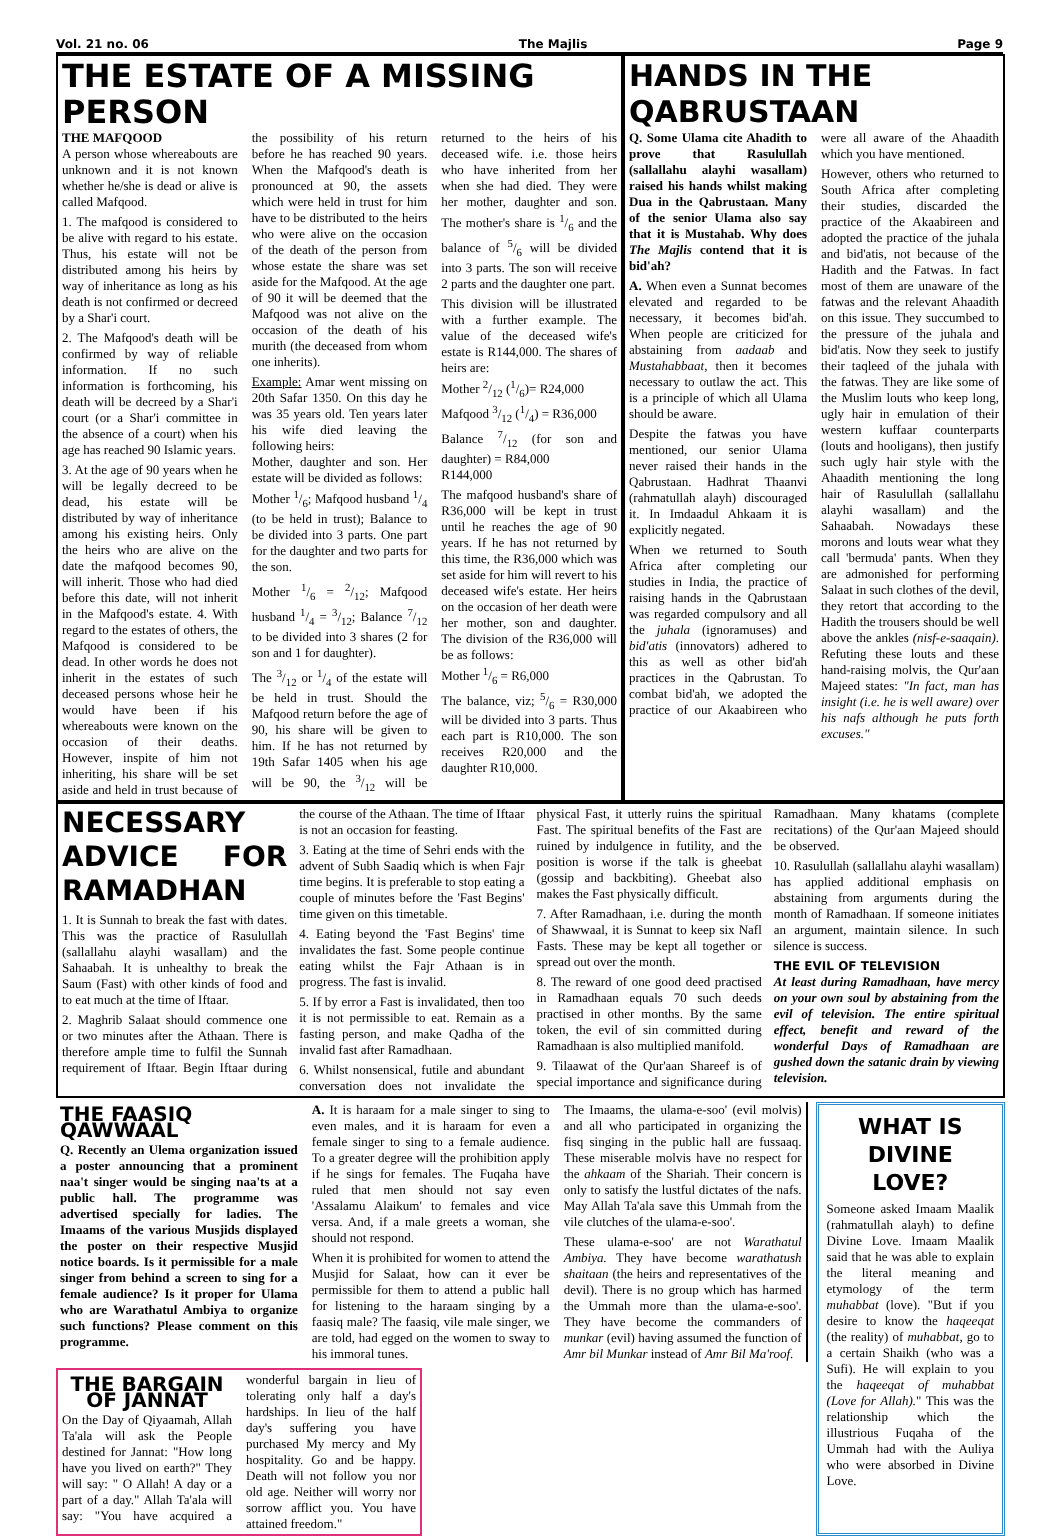Vol. 21 no. 06 The Majlis Page 9
THE ESTATE OF A MISSING PERSON
THE MAFQOOD
A person whose whereabouts are unknown and it is not known whether he/she is dead or alive is called Mafqood.
1. The mafqood is considered to be alive with regard to his estate. Thus, his estate will not be distributed among his heirs by way of inheritance as long as his death is not confirmed or decreed by a Shar'i court.
2. The Mafqood's death will be confirmed by way of reliable information. If no such information is forthcoming, his death will be decreed by a Shar'i court (or a Shar'i committee in the absence of a court) when his age has reached 90 Islamic years.
3. At the age of 90 years when he will be legally decreed to be dead, his estate will be distributed by way of inheritance among his existing heirs. Only the heirs who are alive on the date the mafqood becomes 90, will inherit. Those who had died before this date, will not inherit in the Mafqood's estate. 4. With regard to the estates of others, the Mafqood is considered to be dead. In other words he does not inherit in the estates of such deceased persons whose heir he would have been if his whereabouts were known on the occasion of their deaths. However, inspite of him not inheriting, his share will be set aside and held in trust because of the possibility of his return before he has reached 90 years. When the Mafqood's death is pronounced at 90, the assets which were held in trust for him have to be distributed to the heirs who were alive on the occasion of the death of the person from whose estate the share was set aside for the Mafqood. At the age of 90 it will be deemed that the Mafqood was not alive on the occasion of the death of his murith (the deceased from whom one inherits).
Example: Amar went missing on 20th Safar 1350. On this day he was 35 years old. Ten years later his wife died leaving the following heirs:
Mother, daughter and son. Her estate will be divided as follows:
Mother 1/6; Mafqood husband 1/4 (to be held in trust); Balance to be divided into 3 parts. One part for the daughter and two parts for the son.
Mother 1/6 = 2/12; Mafqood husband 1/4 = 3/12; Balance 7/12 to be divided into 3 shares (2 for son and 1 for daughter).
The 3/12 or 1/4 of the estate will be held in trust. Should the Mafqood return before the age of 90, his share will be given to him. If he has not returned by 19th Safar 1405 when his age will be 90, the 3/12 will be returned to the heirs of his deceased wife. i.e. those heirs who have inherited from her when she had died. They were her mother, daughter and son. The mother's share is 1/6 and the balance of 5/6 will be divided into 3 parts. The son will receive 2 parts and the daughter one part.
This division will be illustrated with a further example. The value of the deceased wife's estate is R144,000. The shares of heirs are:
Mother 2/12 (1/6)= R24,000
Mafqood 3/12 (1/4) = R36,000
Balance 7/12 (for son and daughter) = R84,000
R144,000
The mafqood husband's share of R36,000 will be kept in trust until he reaches the age of 90 years. If he has not returned by this time, the R36,000 which was set aside for him will revert to his deceased wife's estate. Her heirs on the occasion of her death were her mother, son and daughter. The division of the R36,000 will be as follows:
Mother 1/6 = R6,000
The balance, viz; 5/6 = R30,000 will be divided into 3 parts. Thus each part is R10,000. The son receives R20,000 and the daughter R10,000.
HANDS IN THE QABRUSTAAN
Q. Some Ulama cite Ahadith to prove that Rasulullah (sallallahu alayhi wasallam) raised his hands whilst making Dua in the Qabrustaan. Many of the senior Ulama also say that it is Mustahab. Why does The Majlis contend that it is bid'ah?
A. When even a Sunnat becomes elevated and regarded to be necessary, it becomes bid'ah. When people are criticized for abstaining from aadaab and Mustahabbaat, then it becomes necessary to outlaw the act. This is a principle of which all Ulama should be aware.
Despite the fatwas you have mentioned, our senior Ulama never raised their hands in the Qabrustaan. Hadhrat Thaanvi (rahmatullah alayh) discouraged it. In Imdaadul Ahkaam it is explicitly negated.
When we returned to South Africa after completing our studies in India, the practice of raising hands in the Qabrustaan was regarded compulsory and all the juhala (ignoramuses) and bid'atis (innovators) adhered to this as well as other bid'ah practices in the Qabrustan. To combat bid'ah, we adopted the practice of our Akaabireen who were all aware of the Ahaadith which you have mentioned.
However, others who returned to South Africa after completing their studies, discarded the practice of the Akaabireen and adopted the practice of the juhala and bid'atis, not because of the Hadith and the Fatwas. In fact most of them are unaware of the fatwas and the relevant Ahaadith on this issue. They succumbed to the pressure of the juhala and bid'atis. Now they seek to justify their taqleed of the juhala with the fatwas. They are like some of the Muslim louts who keep long, ugly hair in emulation of their western kuffaar counterparts (louts and hooligans), then justify such ugly hair style with the Ahaadith mentioning the long hair of Rasulullah (sallallahu alayhi wasallam) and the Sahaabah. Nowadays these morons and louts wear what they call 'bermuda' pants. When they are admonished for performing Salaat in such clothes of the devil, they retort that according to the Hadith the trousers should be well above the ankles (nisf-e-saaqain). Refuting these louts and these hand-raising molvis, the Qur'aan Majeed states: "In fact, man has insight (i.e. he is well aware) over his nafs although he puts forth excuses."
NECESSARY ADVICE FOR RAMADHAN
1. It is Sunnah to break the fast with dates. This was the practice of Rasulullah (sallallahu alayhi wasallam) and the Sahaabah. It is unhealthy to break the Saum (Fast) with other kinds of food and to eat much at the time of Iftaar.
2. Maghrib Salaat should commence one or two minutes after the Athaan. There is therefore ample time to fulfil the Sunnah requirement of Iftaar. Begin Iftaar during the course of the Athaan. The time of Iftaar is not an occasion for feasting.
3. Eating at the time of Sehri ends with the advent of Subh Saadiq which is when Fajr time begins. It is preferable to stop eating a couple of minutes before the 'Fast Begins' time given on this timetable.
4. Eating beyond the 'Fast Begins' time invalidates the fast. Some people continue eating whilst the Fajr Athaan is in progress. The fast is invalid.
5. If by error a Fast is invalidated, then too it is not permissible to eat. Remain as a fasting person, and make Qadha of the invalid fast after Ramadhaan.
6. Whilst nonsensical, futile and abundant conversation does not invalidate the physical Fast, it utterly ruins the spiritual Fast. The spiritual benefits of the Fast are ruined by indulgence in futility, and the position is worse if the talk is gheebat (gossip and backbiting). Gheebat also makes the Fast physically difficult.
7. After Ramadhaan, i.e. during the month of Shawwaal, it is Sunnat to keep six Nafl Fasts. These may be kept all together or spread out over the month.
8. The reward of one good deed practised in Ramadhaan equals 70 such deeds practised in other months. By the same token, the evil of sin committed during Ramadhaan is also multiplied manifold.
9. Tilaawat of the Qur'aan Shareef is of special importance and significance during Ramadhaan. Many khatams (complete recitations) of the Qur'aan Majeed should be observed.
10. Rasulullah (sallallahu alayhi wasallam) has applied additional emphasis on abstaining from arguments during the month of Ramadhaan. If someone initiates an argument, maintain silence. In such silence is success.
THE EVIL OF TELEVISION
At least during Ramadhaan, have mercy on your own soul by abstaining from the evil of television. The entire spiritual effect, benefit and reward of the wonderful Days of Ramadhaan are gushed down the satanic drain by viewing television.
THE FAASIQ QAWWAAL
Q. Recently an Ulema organization issued a poster announcing that a prominent naa't singer would be singing naa'ts at a public hall. The programme was advertised specially for ladies. The Imaams of the various Musjids displayed the poster on their respective Musjid notice boards. Is it permissible for a male singer from behind a screen to sing for a female audience? Is it proper for Ulama who are Warathatul Ambiya to organize such functions? Please comment on this programme.
A. It is haraam for a male singer to sing to even males, and it is haraam for even a female singer to sing to a female audience. To a greater degree will the prohibition apply if he sings for females. The Fuqaha have ruled that men should not say even 'Assalamu Alaikum' to females and vice versa. And, if a male greets a woman, she should not respond.
When it is prohibited for women to attend the Musjid for Salaat, how can it ever be permissible for them to attend a public hall for listening to the haraam singing by a faasiq male? The faasiq, vile male singer, we are told, had egged on the women to sway to his immoral tunes.
The Imaams, the ulama-e-soo' (evil molvis) and all who participated in organizing the fisq singing in the public hall are fussaaq. These miserable molvis have no respect for the ahkaam of the Shariah. Their concern is only to satisfy the lustful dictates of the nafs. May Allah Ta'ala save this Ummah from the vile clutches of the ulama-e-soo'.
These ulama-e-soo' are not Warathatul Ambiya. They have become warathatush shaitaan (the heirs and representatives of the devil). There is no group which has harmed the Ummah more than the ulama-e-soo'. They have become the commanders of munkar (evil) having assumed the function of Amr bil Munkar instead of Amr Bil Ma'roof.
THE BARGAIN OF JANNAT
On the Day of Qiyaamah, Allah Ta'ala will ask the People destined for Jannat: "How long have you lived on earth?" They will say: " O Allah! A day or a part of a day." Allah Ta'ala will say: "You have acquired a wonderful bargain in lieu of tolerating only half a day's hardships. In lieu of the half day's suffering you have purchased My mercy and My hospitality. Go and be happy. Death will not follow you nor old age. Neither will worry nor sorrow afflict you. You have attained freedom."
WHAT IS DIVINE LOVE?
Someone asked Imaam Maalik (rahmatullah alayh) to define Divine Love. Imaam Maalik said that he was able to explain the literal meaning and etymology of the term muhabbat (love). "But if you desire to know the haqeeqat (the reality) of muhabbat, go to a certain Shaikh (who was a Sufi). He will explain to you the haqeeqat of muhabbat (Love for Allah)." This was the relationship which the illustrious Fuqaha of the Ummah had with the Auliya who were absorbed in Divine Love.